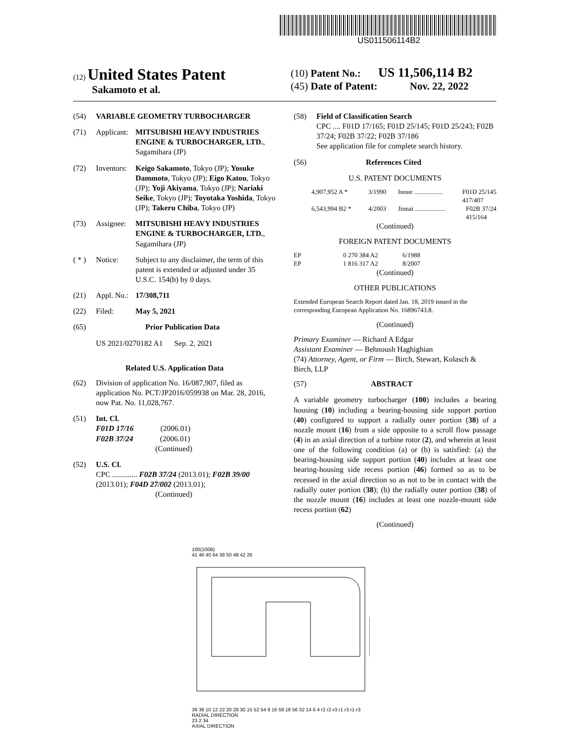US011506114B2
(12) United States Patent
Sakamoto et al.
(10) Patent No.: US 11,506,114 B2
(45) Date of Patent: Nov. 22, 2022
(54) VARIABLE GEOMETRY TURBOCHARGER
(71) Applicant: MITSUBISHI HEAVY INDUSTRIES ENGINE & TURBOCHARGER, LTD., Sagamihara (JP)
(72) Inventors: Keigo Sakamoto, Tokyo (JP); Yosuke Dammoto, Tokyo (JP); Eigo Katou, Tokyo (JP); Yoji Akiyama, Tokyo (JP); Nariaki Seike, Tokyo (JP); Toyotaka Yoshida, Tokyo (JP); Takeru Chiba, Tokyo (JP)
(73) Assignee: MITSUBISHI HEAVY INDUSTRIES ENGINE & TURBOCHARGER, LTD., Sagamihara (JP)
( * ) Notice: Subject to any disclaimer, the term of this patent is extended or adjusted under 35 U.S.C. 154(b) by 0 days.
(21) Appl. No.: 17/308,711
(22) Filed: May 5, 2021
(65) Prior Publication Data
US 2021/0270182 A1 Sep. 2, 2021
Related U.S. Application Data
(62) Division of application No. 16/087,907, filed as application No. PCT/JP2016/059938 on Mar. 28, 2016, now Pat. No. 11,028,767.
(51) Int. Cl.
F01D 17/16 (2006.01)
F02B 37/24 (2006.01)
(Continued)
(52) U.S. Cl.
CPC ............. F02B 37/24 (2013.01); F02B 39/00 (2013.01); F04D 27/002 (2013.01);
(Continued)
(58) Field of Classification Search
CPC .... F01D 17/165; F01D 25/145; F01D 25/243; F02B 37/24; F02B 37/22; F02B 37/186
See application file for complete search history.
(56) References Cited
U.S. PATENT DOCUMENTS
4,907,952 A * 3/1990 Inoue .................. F01D 25/145
417/407
6,543,994 B2 * 4/2003 Jinnai ................... F02B 37/24
415/164
(Continued)
FOREIGN PATENT DOCUMENTS
EP 0 270 384 A2 6/1988
EP 1 816 317 A2 8/2007
(Continued)
OTHER PUBLICATIONS
Extended European Search Report dated Jan. 18, 2019 issued in the corresponding European Application No. 16896743.8.
(Continued)
Primary Examiner — Richard A Edgar
Assistant Examiner — Behnoush Haghighian
(74) Attorney, Agent, or Firm — Birch, Stewart, Kolasch & Birch, LLP
(57) ABSTRACT
A variable geometry turbocharger (100) includes a bearing housing (10) including a bearing-housing side support portion (40) configured to support a radially outer portion (38) of a nozzle mount (16) from a side opposite to a scroll flow passage (4) in an axial direction of a turbine rotor (2), and wherein at least one of the following condition (a) or (b) is satisfied: (a) the bearing-housing side support portion (40) includes at least one bearing-housing side recess portion (46) formed so as to be recessed in the axial direction so as not to be in contact with the radially outer portion (38); (b) the radially outer portion (38) of the nozzle mount (16) includes at least one nozzle-mount side recess portion (62)
(Continued)
100(100B)
41 46 40 64 38 50 48 42 26
39 36 10 12 22 20 28 30 15 52 54 9 16 59 18 56 32 14 6 4 r2 r2-r3 r1 r3 r1-r3
RADIAL DIRECTION
23 2 34
AXIAL DIRECTION